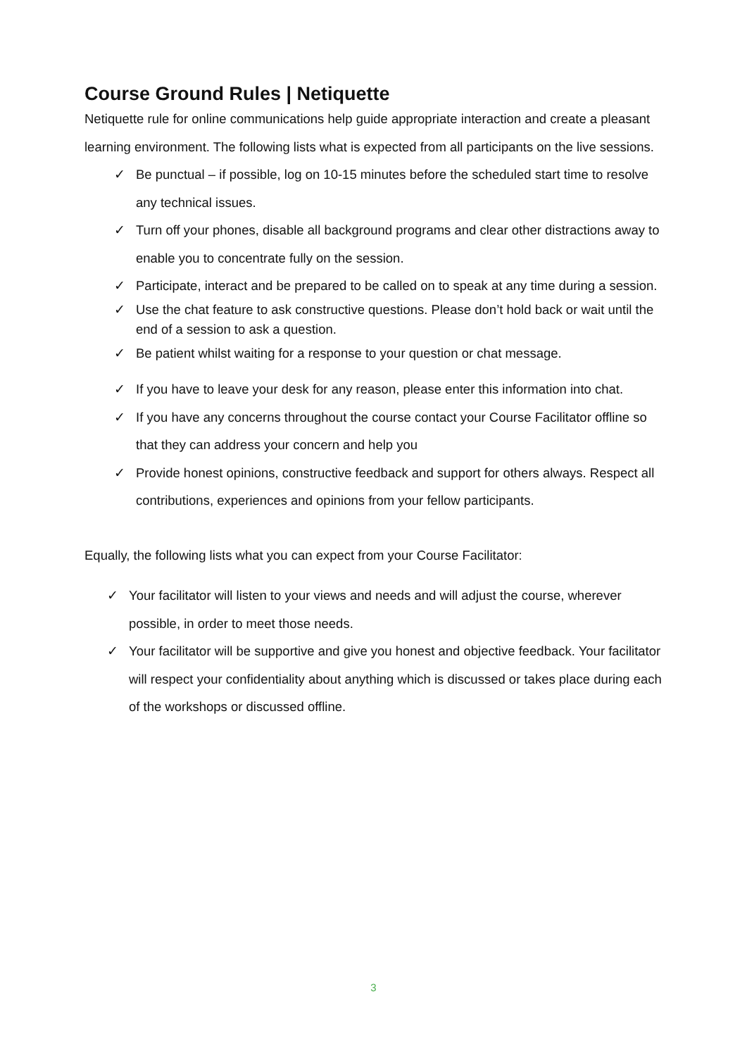Course Ground Rules | Netiquette
Netiquette rule for online communications help guide appropriate interaction and create a pleasant learning environment. The following lists what is expected from all participants on the live sessions.
✓ Be punctual – if possible, log on 10-15 minutes before the scheduled start time to resolve any technical issues.
✓ Turn off your phones, disable all background programs and clear other distractions away to enable you to concentrate fully on the session.
✓ Participate, interact and be prepared to be called on to speak at any time during a session.
✓ Use the chat feature to ask constructive questions. Please don’t hold back or wait until the end of a session to ask a question.
✓ Be patient whilst waiting for a response to your question or chat message.
✓ If you have to leave your desk for any reason, please enter this information into chat.
✓ If you have any concerns throughout the course contact your Course Facilitator offline so that they can address your concern and help you
✓ Provide honest opinions, constructive feedback and support for others always. Respect all contributions, experiences and opinions from your fellow participants.
Equally, the following lists what you can expect from your Course Facilitator:
✓ Your facilitator will listen to your views and needs and will adjust the course, wherever possible, in order to meet those needs.
✓ Your facilitator will be supportive and give you honest and objective feedback. Your facilitator will respect your confidentiality about anything which is discussed or takes place during each of the workshops or discussed offline.
3